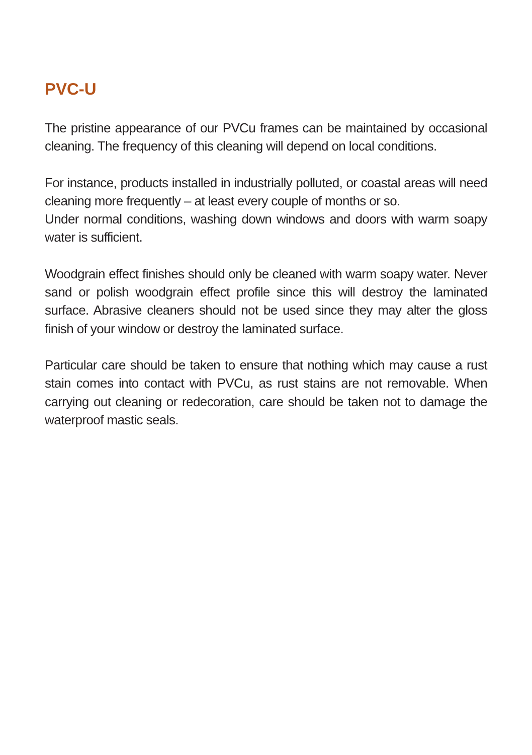PVC-U
The pristine appearance of our PVCu frames can be maintained by occasional cleaning. The frequency of this cleaning will depend on local conditions.
For instance, products installed in industrially polluted, or coastal areas will need cleaning more frequently – at least every couple of months or so.
Under normal conditions, washing down windows and doors with warm soapy water is sufficient.
Woodgrain effect finishes should only be cleaned with warm soapy water. Never sand or polish woodgrain effect profile since this will destroy the laminated surface. Abrasive cleaners should not be used since they may alter the gloss finish of your window or destroy the laminated surface.
Particular care should be taken to ensure that nothing which may cause a rust stain comes into contact with PVCu, as rust stains are not removable. When carrying out cleaning or redecoration, care should be taken not to damage the waterproof mastic seals.